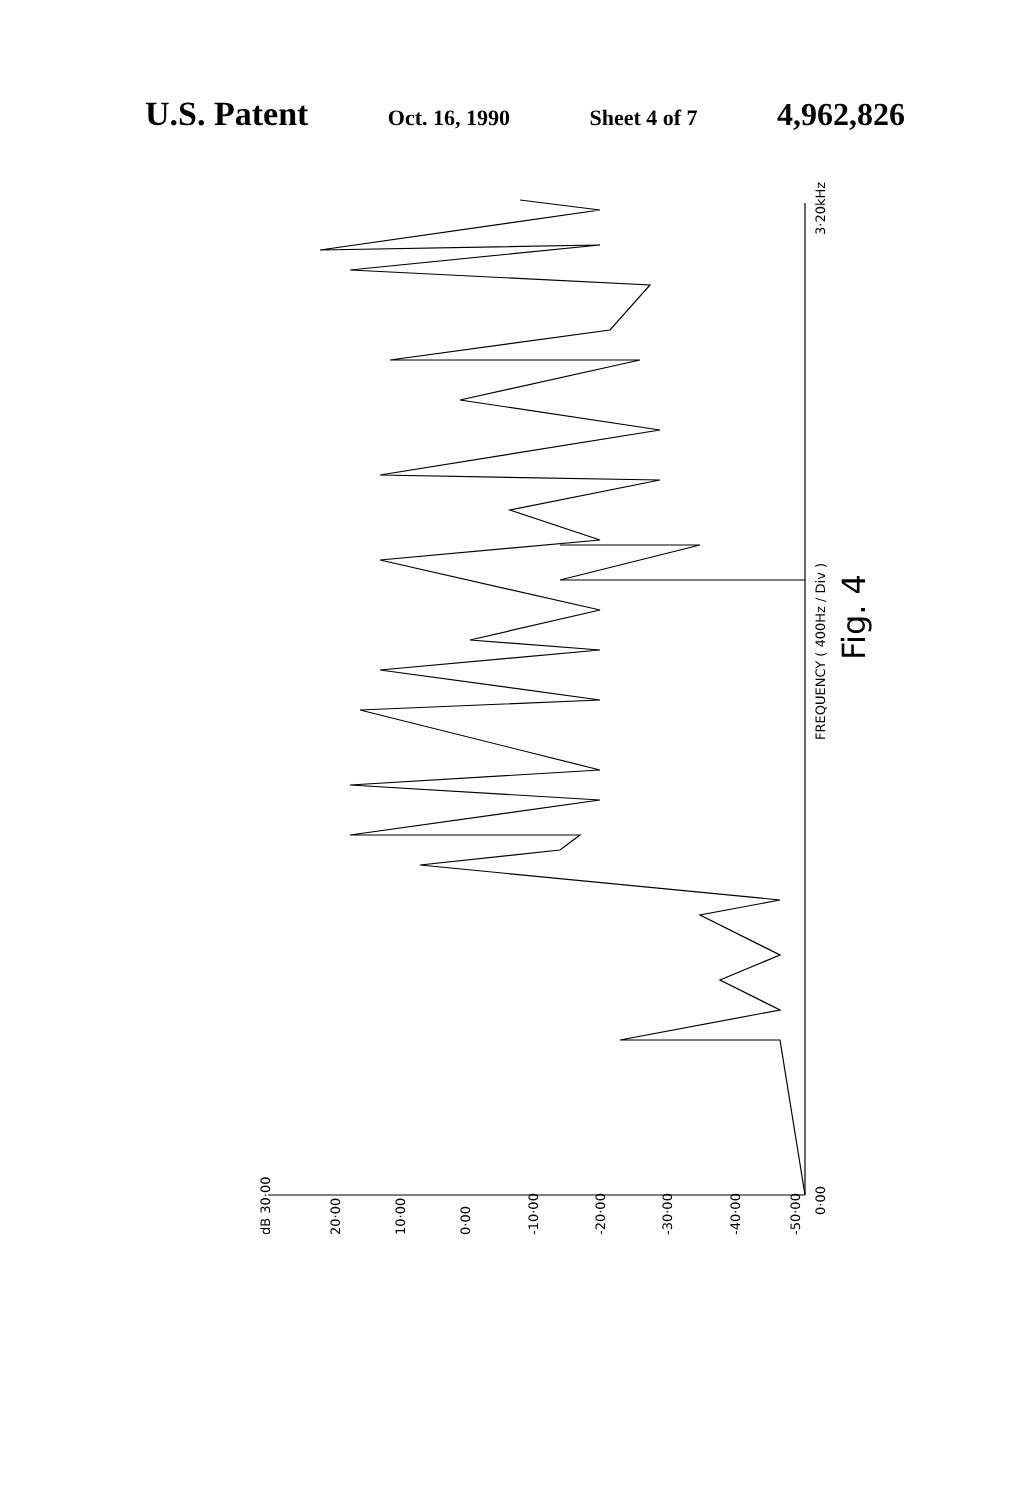U.S. Patent Oct. 16, 1990 Sheet 4 of 7 4,962,826
dB 30·00
20·00
10·00
0·00
-10·00
-20·00
-30·00
-40·00
-50·00
0·00
FREQUENCY ( 400Hz / Div )
3·20kHz
Fig. 4